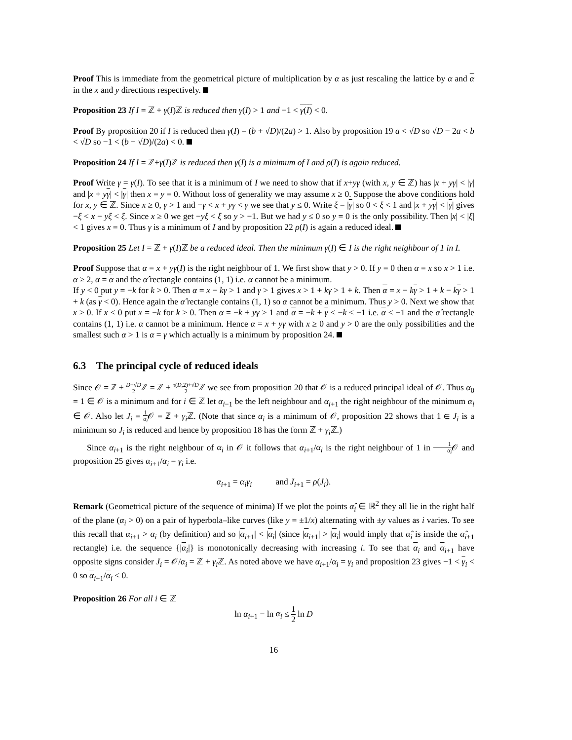Proof This is immediate from the geometrical picture of multiplication by α as just rescaling the lattice by α and α in the x and y directions respectively.
Proposition 23 If I = ℤ + γ(I)ℤ is reduced then γ(I) > 1 and −1 < γ(I) < 0.
Proof By proposition 20 if I is reduced then γ(I) = (b + √D)/(2a) > 1. Also by proposition 19 a < √D so √D − 2a < b < √D so −1 < (b − √D)/(2a) < 0.
Proposition 24 If I = ℤ+γ(I)ℤ is reduced then γ(I) is a minimum of I and ρ(I) is again reduced.
Proof Write γ = γ(I). To see that it is a minimum of I we need to show that if x+yγ (with x, y ∈ ℤ) has |x + yγ| < |γ| and |x + yγ| < |γ| then x = y = 0. Without loss of generality we may assume x ≥ 0. Suppose the above conditions hold for x, y ∈ ℤ. Since x ≥ 0, γ > 1 and −γ < x + yγ < γ we see that y ≤ 0. Write ξ = |γ| so 0 < ξ < 1 and |x + yγ| < |γ| gives −ξ < x − yξ < ξ. Since x ≥ 0 we get −yξ < ξ so y > −1. But we had y ≤ 0 so y = 0 is the only possibility. Then |x| < |ξ| < 1 gives x = 0. Thus γ is a minimum of I and by proposition 22 ρ(I) is again a reduced ideal.
Proposition 25 Let I = ℤ + γ(I)ℤ be a reduced ideal. Then the minimum γ(I) ∈ I is the right neighbour of 1 in I.
Proof Suppose that α = x + yγ(I) is the right neighbour of 1. We first show that y > 0. If y = 0 then α = x so x > 1 i.e. α ≥ 2, α = α and the α̂ rectangle contains (1, 1) i.e. α cannot be a minimum.
If y < 0 put y = −k for k > 0. Then α = x − kγ > 1 and γ > 1 gives x > 1 + kγ > 1 + k. Then α = x − kγ > 1 + k − kγ > 1 + k (as γ < 0). Hence again the α̂ rectangle contains (1, 1) so α cannot be a minimum. Thus y > 0. Next we show that x ≥ 0. If x < 0 put x = −k for k > 0. Then α = −k + yγ > 1 and α = −k + γ < −k ≤ −1 i.e. α < −1 and the α̂ rectangle contains (1, 1) i.e. α cannot be a minimum. Hence α = x + yγ with x ≥ 0 and y > 0 are the only possibilities and the smallest such α > 1 is α = γ which actually is a minimum by proposition 24.
6.3 The principal cycle of reduced ideals
Since 𝒪 = ℤ + D+√D 2 ℤ = ℤ + τ(D,2)+√D 2 ℤ we see from proposition 20 that 𝒪 is a reduced principal ideal of 𝒪. Thus α<sub>0</sub> = 1 ∈ 𝒪 is a minimum and for i ∈ ℤ let α<sub>i−1</sub> be the left neighbour and α<sub>i+1</sub> the right neighbour of the minimum α<sub>i</sub> ∈ 𝒪. Also let J<sub>i</sub> = 1 α<sub>i</sub> 𝒪 = ℤ + γ<sub>i</sub> ℤ. (Note that since α<sub>i</sub> is a minimum of 𝒪, proposition 22 shows that 1 ∈ J<sub>i</sub> is a minimum so J<sub>i</sub> is reduced and hence by proposition 18 has the form ℤ + γ<sub>i</sub> ℤ.)
Since α<sub>i+1</sub> is the right neighbour of α<sub>i</sub> in 𝒪 it follows that α<sub>i+1</sub>/α<sub>i</sub> is the right neighbour of 1 in 1 α<sub>i</sub> 𝒪 and proposition 25 gives α<sub>i+1</sub>/α<sub>i</sub> = γ<sub>i</sub> i.e.
α<sub>i+1</sub> = α<sub>i</sub>γ<sub>i</sub> and J<sub>i+1</sub> = ρ(J<sub>i</sub>).
Remark (Geometrical picture of the sequence of minima) If we plot the points α̂<sub>i</sub> ∈ ℝ<sup>2</sup> they all lie in the right half of the plane (α<sub>i</sub> > 0) on a pair of hyperbola–like curves (like y = ±1/x) alternating with ±y values as i varies. To see this recall that α<sub>i+1</sub> > α<sub>i</sub> (by definition) and so |α<sub>i+1</sub>| < |α<sub>i</sub>| (since |α<sub>i+1</sub>| > |α<sub>i</sub>| would imply that α̂<sub>i</sub> is inside the α̂<sub>i+1</sub> rectangle) i.e. the sequence {|α<sub>i</sub>|} is monotonically decreasing with increasing i. To see that α<sub>i</sub> and α<sub>i+1</sub> have opposite signs consider J<sub>i</sub> = 𝒪/α<sub>i</sub> = ℤ + γ<sub>i</sub> ℤ. As noted above we have α<sub>i+1</sub>/α<sub>i</sub> = γ<sub>i</sub> and proposition 23 gives −1 < γ<sub>i</sub> < 0 so α<sub>i+1</sub>/α<sub>i</sub> < 0.
Proposition 26 For all i ∈ ℤ
ln α<sub>i+1</sub> − ln α<sub>i</sub> ≤ 1 2 ln D
16